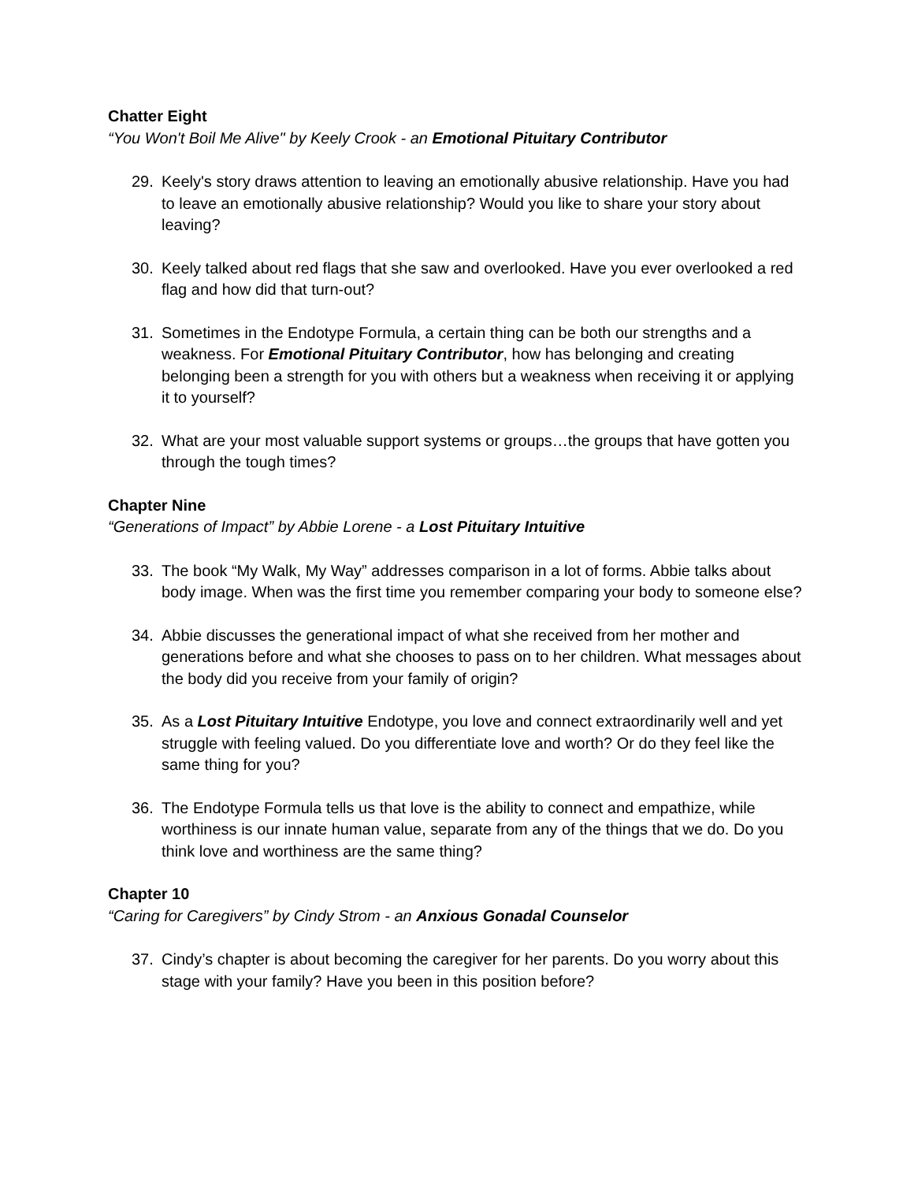Chatter Eight
“You Won't Boil Me Alive" by Keely Crook - an Emotional Pituitary Contributor
29. Keely's story draws attention to leaving an emotionally abusive relationship. Have you had to leave an emotionally abusive relationship? Would you like to share your story about leaving?
30. Keely talked about red flags that she saw and overlooked. Have you ever overlooked a red flag and how did that turn-out?
31. Sometimes in the Endotype Formula, a certain thing can be both our strengths and a weakness. For Emotional Pituitary Contributor, how has belonging and creating belonging been a strength for you with others but a weakness when receiving it or applying it to yourself?
32. What are your most valuable support systems or groups…the groups that have gotten you through the tough times?
Chapter Nine
“Generations of Impact” by Abbie Lorene - a Lost Pituitary Intuitive
33. The book “My Walk, My Way” addresses comparison in a lot of forms. Abbie talks about body image. When was the first time you remember comparing your body to someone else?
34. Abbie discusses the generational impact of what she received from her mother and generations before and what she chooses to pass on to her children. What messages about the body did you receive from your family of origin?
35. As a Lost Pituitary Intuitive Endotype, you love and connect extraordinarily well and yet struggle with feeling valued. Do you differentiate love and worth? Or do they feel like the same thing for you?
36. The Endotype Formula tells us that love is the ability to connect and empathize, while worthiness is our innate human value, separate from any of the things that we do. Do you think love and worthiness are the same thing?
Chapter 10
“Caring for Caregivers” by Cindy Strom - an Anxious Gonadal Counselor
37. Cindy’s chapter is about becoming the caregiver for her parents. Do you worry about this stage with your family? Have you been in this position before?